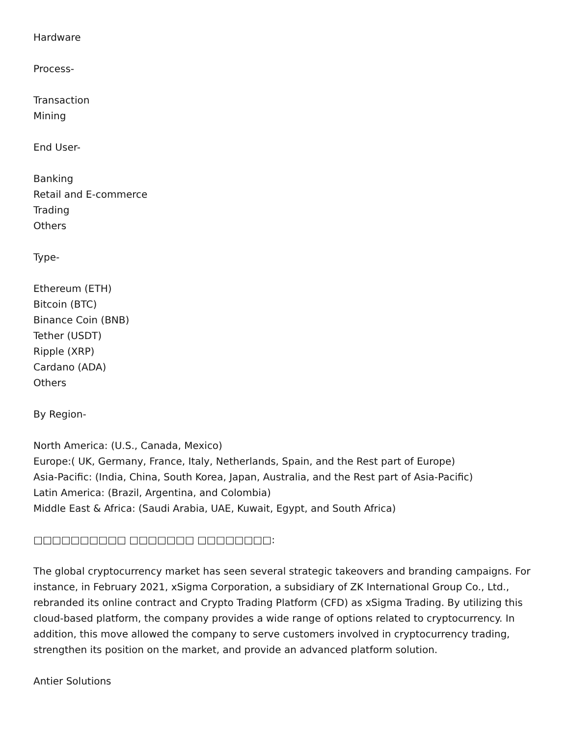Hardware
Process-
Transaction
Mining
End User-
Banking
Retail and E-commerce
Trading
Others
Type-
Ethereum (ETH)
Bitcoin (BTC)
Binance Coin (BNB)
Tether (USDT)
Ripple (XRP)
Cardano (ADA)
Others
By Region-
North America: (U.S., Canada, Mexico)
Europe:( UK, Germany, France, Italy, Netherlands, Spain, and the Rest part of Europe)
Asia-Pacific: (India, China, South Korea, Japan, Australia, and the Rest part of Asia-Pacific)
Latin America: (Brazil, Argentina, and Colombia)
Middle East & Africa: (Saudi Arabia, UAE, Kuwait, Egypt, and South Africa)
□□□□□□□□□□ □□□□□□□ □□□□□□□□:
The global cryptocurrency market has seen several strategic takeovers and branding campaigns. For instance, in February 2021, xSigma Corporation, a subsidiary of ZK International Group Co., Ltd., rebranded its online contract and Crypto Trading Platform (CFD) as xSigma Trading. By utilizing this cloud-based platform, the company provides a wide range of options related to cryptocurrency. In addition, this move allowed the company to serve customers involved in cryptocurrency trading, strengthen its position on the market, and provide an advanced platform solution.
Antier Solutions